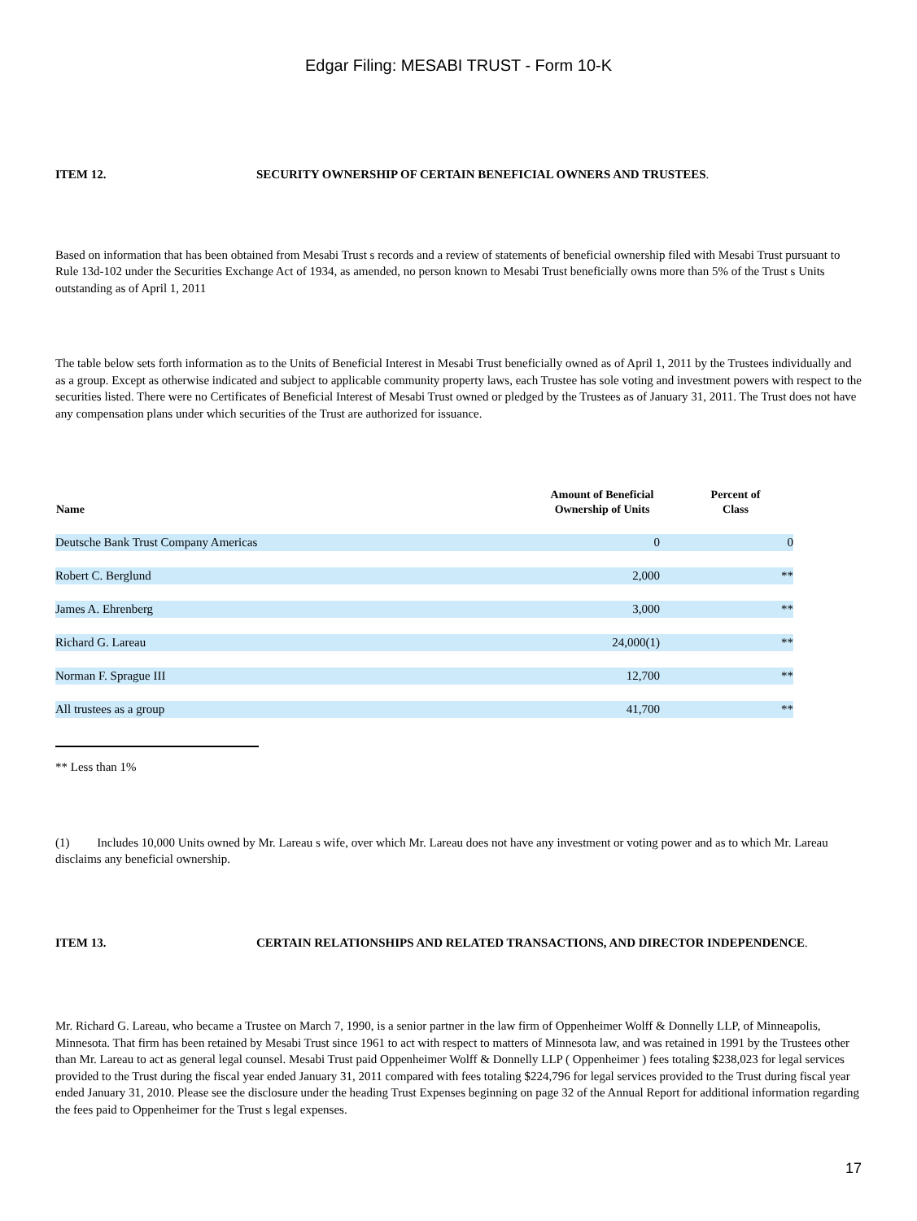Edgar Filing: MESABI TRUST - Form 10-K
ITEM 12. SECURITY OWNERSHIP OF CERTAIN BENEFICIAL OWNERS AND TRUSTEES.
Based on information that has been obtained from Mesabi Trust s records and a review of statements of beneficial ownership filed with Mesabi Trust pursuant to Rule 13d-102 under the Securities Exchange Act of 1934, as amended, no person known to Mesabi Trust beneficially owns more than 5% of the Trust s Units outstanding as of April 1, 2011
The table below sets forth information as to the Units of Beneficial Interest in Mesabi Trust beneficially owned as of April 1, 2011 by the Trustees individually and as a group. Except as otherwise indicated and subject to applicable community property laws, each Trustee has sole voting and investment powers with respect to the securities listed. There were no Certificates of Beneficial Interest of Mesabi Trust owned or pledged by the Trustees as of January 31, 2011. The Trust does not have any compensation plans under which securities of the Trust are authorized for issuance.
| Name | Amount of Beneficial Ownership of Units | | Percent of Class |
| --- | --- | --- | --- |
| Deutsche Bank Trust Company Americas | 0 | | 0 |
| Robert C. Berglund | 2,000 | | ** |
| James A. Ehrenberg | 3,000 | | ** |
| Richard G. Lareau | 24,000(1) | | ** |
| Norman F. Sprague III | 12,700 | | ** |
| All trustees as a group | 41,700 | | ** |
** Less than 1%
(1) Includes 10,000 Units owned by Mr. Lareau s wife, over which Mr. Lareau does not have any investment or voting power and as to which Mr. Lareau disclaims any beneficial ownership.
ITEM 13. CERTAIN RELATIONSHIPS AND RELATED TRANSACTIONS, AND DIRECTOR INDEPENDENCE.
Mr. Richard G. Lareau, who became a Trustee on March 7, 1990, is a senior partner in the law firm of Oppenheimer Wolff & Donnelly LLP, of Minneapolis, Minnesota. That firm has been retained by Mesabi Trust since 1961 to act with respect to matters of Minnesota law, and was retained in 1991 by the Trustees other than Mr. Lareau to act as general legal counsel. Mesabi Trust paid Oppenheimer Wolff & Donnelly LLP ( Oppenheimer ) fees totaling $238,023 for legal services provided to the Trust during the fiscal year ended January 31, 2011 compared with fees totaling $224,796 for legal services provided to the Trust during fiscal year ended January 31, 2010. Please see the disclosure under the heading Trust Expenses beginning on page 32 of the Annual Report for additional information regarding the fees paid to Oppenheimer for the Trust s legal expenses.
17